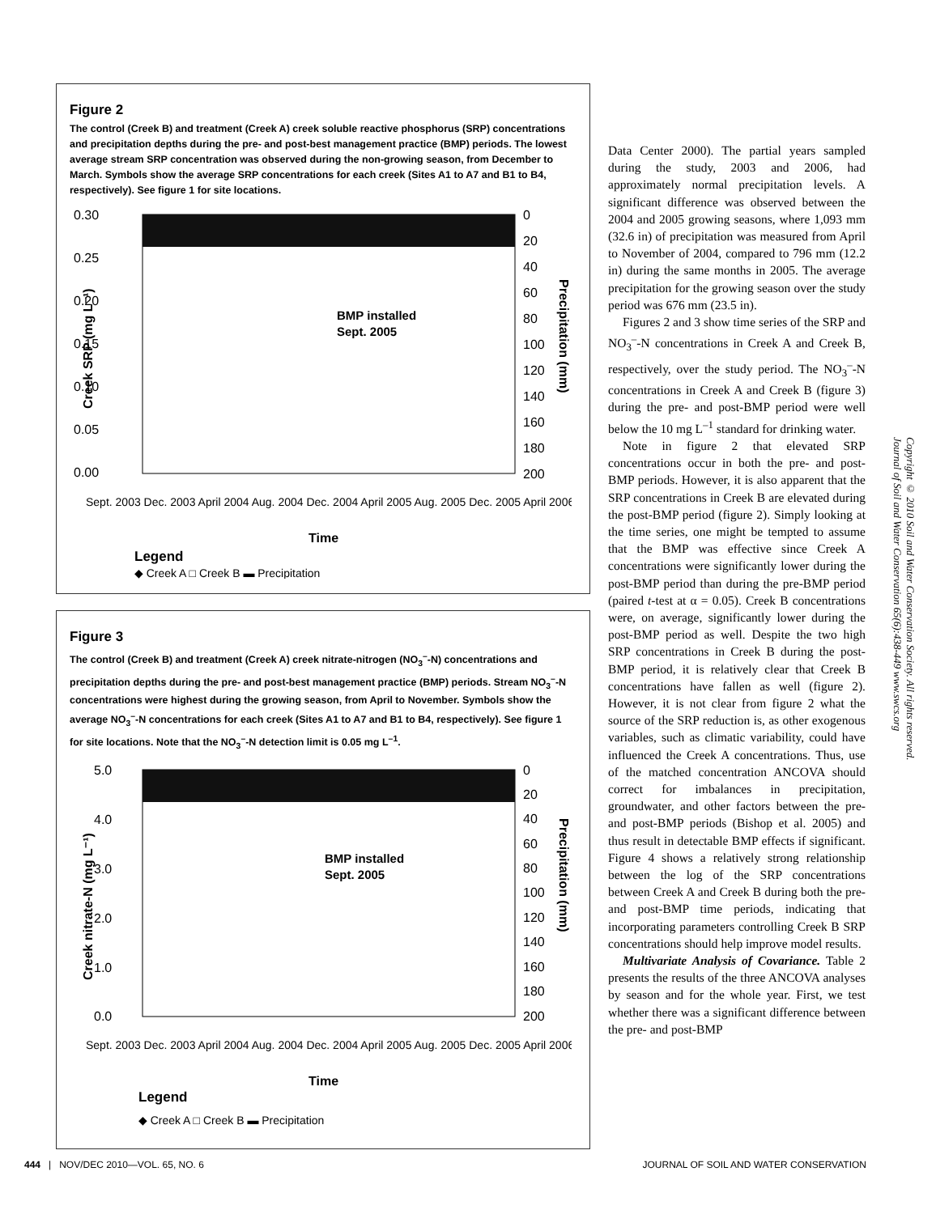Figure 2
The control (Creek B) and treatment (Creek A) creek soluble reactive phosphorus (SRP) concentrations and precipitation depths during the pre- and post-best management practice (BMP) periods. The lowest average stream SRP concentration was observed during the non-growing season, from December to March. Symbols show the average SRP concentrations for each creek (Sites A1 to A7 and B1 to B4, respectively). See figure 1 for site locations.
0.30
0.25
0.20
0.15
0.10
0.05
0.00
0
20
40
60
80
100
120
140
160
180
200
BMP installed
Sept. 2005
Sept. 2003 Dec. 2003 April 2004 Aug. 2004 Dec. 2004 April 2005 Aug. 2005 Dec. 2005 April 2006
Time
Legend
◆ Creek A □ Creek B ▬ Precipitation
Creek SRP (mg L⁻¹)
Precipitation (mm)
Figure 3
The control (Creek B) and treatment (Creek A) creek nitrate-nitrogen (NO<sub>3</sub><sup>–</sup>-N) concentrations and precipitation depths during the pre- and post-best management practice (BMP) periods. Stream NO<sub>3</sub><sup>–</sup>-N concentrations were highest during the growing season, from April to November. Symbols show the average NO<sub>3</sub><sup>–</sup>-N concentrations for each creek (Sites A1 to A7 and B1 to B4, respectively). See figure 1 for site locations. Note that the NO<sub>3</sub><sup>–</sup>-N detection limit is 0.05 mg L<sup>–1</sup>.
5.0
4.0
3.0
2.0
1.0
0.0
0
20
40
60
80
100
120
140
160
180
200
BMP installed
Sept. 2005
Sept. 2003 Dec. 2003 April 2004 Aug. 2004 Dec. 2004 April 2005 Aug. 2005 Dec. 2005 April 2006
Time
Legend
◆ Creek A □ Creek B ▬ Precipitation
Creek nitrate-N (mg L⁻¹)
Precipitation (mm)
Data Center 2000). The partial years sampled during the study, 2003 and 2006, had approximately normal precipitation levels. A significant difference was observed between the 2004 and 2005 growing seasons, where 1,093 mm (32.6 in) of precipitation was measured from April to November of 2004, compared to 796 mm (12.2 in) during the same months in 2005. The average precipitation for the growing season over the study period was 676 mm (23.5 in).
Figures 2 and 3 show time series of the SRP and NO<sub>3</sub><sup>–</sup>-N concentrations in Creek A and Creek B, respectively, over the study period. The NO<sub>3</sub><sup>–</sup>-N concentrations in Creek A and Creek B (figure 3) during the pre- and post-BMP period were well below the 10 mg L<sup>–1</sup> standard for drinking water.
Note in figure 2 that elevated SRP concentrations occur in both the pre- and post-BMP periods. However, it is also apparent that the SRP concentrations in Creek B are elevated during the post-BMP period (figure 2). Simply looking at the time series, one might be tempted to assume that the BMP was effective since Creek A concentrations were significantly lower during the post-BMP period than during the pre-BMP period (paired t-test at α = 0.05). Creek B concentrations were, on average, significantly lower during the post-BMP period as well. Despite the two high SRP concentrations in Creek B during the post-BMP period, it is relatively clear that Creek B concentrations have fallen as well (figure 2). However, it is not clear from figure 2 what the source of the SRP reduction is, as other exogenous variables, such as climatic variability, could have influenced the Creek A concentrations. Thus, use of the matched concentration ANCOVA should correct for imbalances in precipitation, groundwater, and other factors between the pre- and post-BMP periods (Bishop et al. 2005) and thus result in detectable BMP effects if significant. Figure 4 shows a relatively strong relationship between the log of the SRP concentrations between Creek A and Creek B during both the pre- and post-BMP time periods, indicating that incorporating parameters controlling Creek B SRP concentrations should help improve model results.
Multivariate Analysis of Covariance. Table 2 presents the results of the three ANCOVA analyses by season and for the whole year. First, we test whether there was a significant difference between the pre- and post-BMP
Copyright © 2010 Soil and Water Conservation Society. All rights reserved.
Journal of Soil and Water Conservation 65(6):438-449 www.swcs.org
444 | NOV/DEC 2010—VOL. 65, NO. 6 JOURNAL OF SOIL AND WATER CONSERVATION